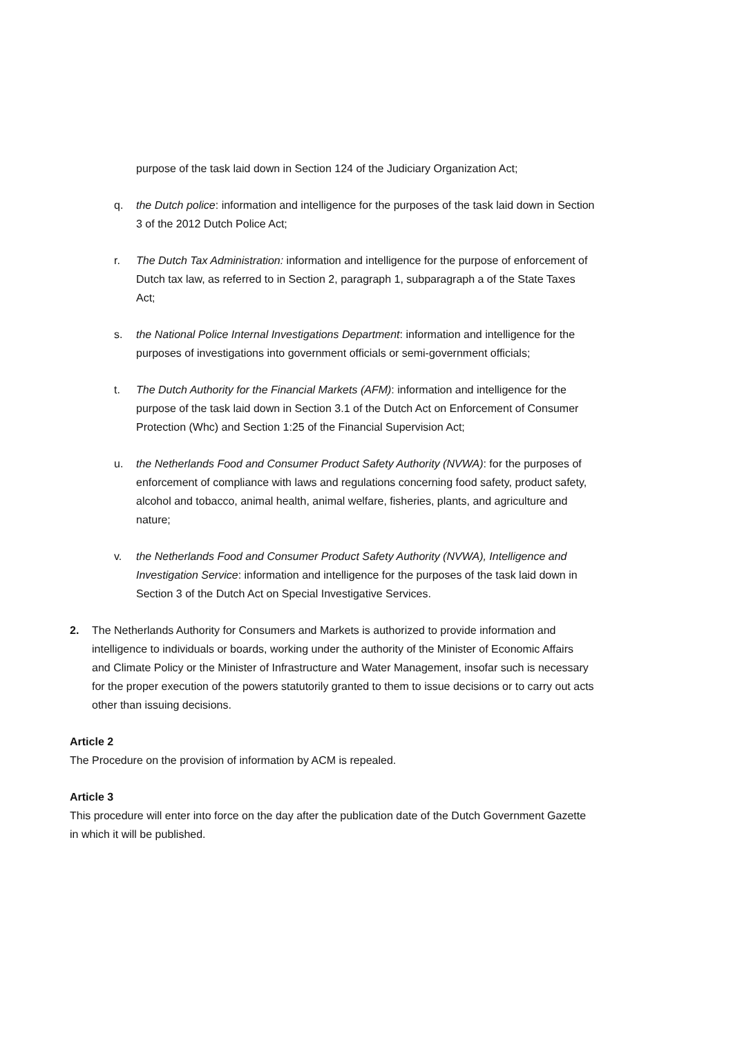purpose of the task laid down in Section 124 of the Judiciary Organization Act;
q. the Dutch police: information and intelligence for the purposes of the task laid down in Section 3 of the 2012 Dutch Police Act;
r. The Dutch Tax Administration: information and intelligence for the purpose of enforcement of Dutch tax law, as referred to in Section 2, paragraph 1, subparagraph a of the State Taxes Act;
s. the National Police Internal Investigations Department: information and intelligence for the purposes of investigations into government officials or semi-government officials;
t. The Dutch Authority for the Financial Markets (AFM): information and intelligence for the purpose of the task laid down in Section 3.1 of the Dutch Act on Enforcement of Consumer Protection (Whc) and Section 1:25 of the Financial Supervision Act;
u. the Netherlands Food and Consumer Product Safety Authority (NVWA): for the purposes of enforcement of compliance with laws and regulations concerning food safety, product safety, alcohol and tobacco, animal health, animal welfare, fisheries, plants, and agriculture and nature;
v. the Netherlands Food and Consumer Product Safety Authority (NVWA), Intelligence and Investigation Service: information and intelligence for the purposes of the task laid down in Section 3 of the Dutch Act on Special Investigative Services.
2. The Netherlands Authority for Consumers and Markets is authorized to provide information and intelligence to individuals or boards, working under the authority of the Minister of Economic Affairs and Climate Policy or the Minister of Infrastructure and Water Management, insofar such is necessary for the proper execution of the powers statutorily granted to them to issue decisions or to carry out acts other than issuing decisions.
Article 2
The Procedure on the provision of information by ACM is repealed.
Article 3
This procedure will enter into force on the day after the publication date of the Dutch Government Gazette in which it will be published.